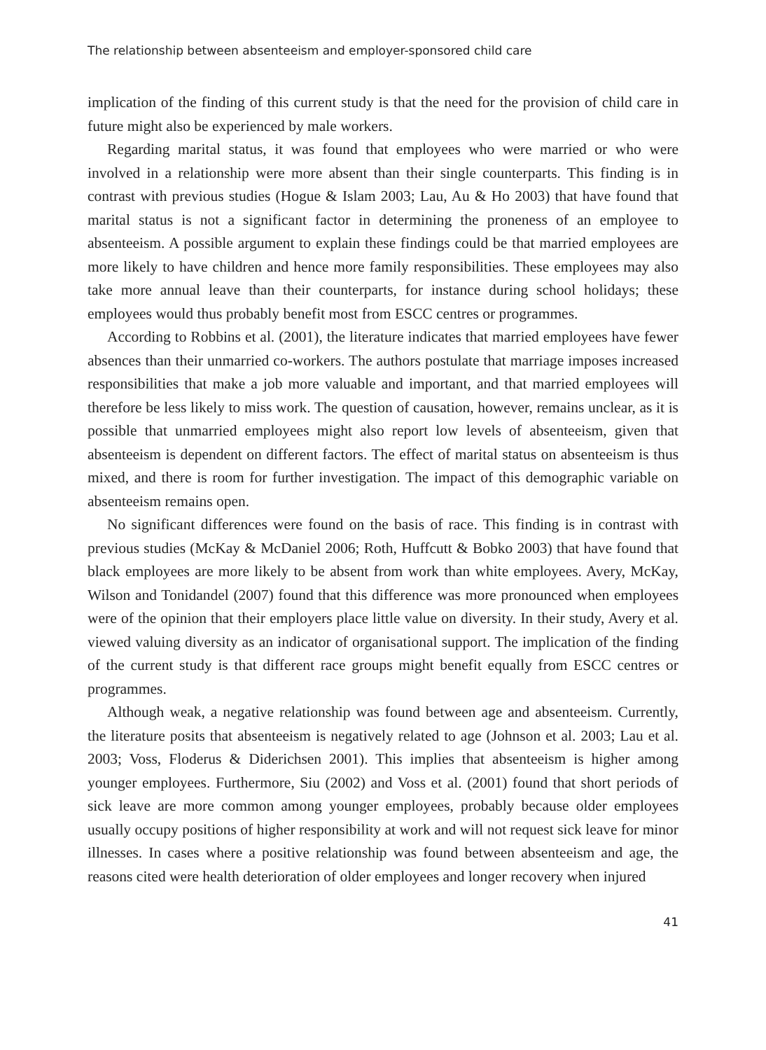The relationship between absenteeism and employer-sponsored child care
implication of the finding of this current study is that the need for the provision of child care in future might also be experienced by male workers.
Regarding marital status, it was found that employees who were married or who were involved in a relationship were more absent than their single counterparts. This finding is in contrast with previous studies (Hogue & Islam 2003; Lau, Au & Ho 2003) that have found that marital status is not a significant factor in determining the proneness of an employee to absenteeism. A possible argument to explain these findings could be that married employees are more likely to have children and hence more family responsibilities. These employees may also take more annual leave than their counterparts, for instance during school holidays; these employees would thus probably benefit most from ESCC centres or programmes.
According to Robbins et al. (2001), the literature indicates that married employees have fewer absences than their unmarried co-workers. The authors postulate that marriage imposes increased responsibilities that make a job more valuable and important, and that married employees will therefore be less likely to miss work. The question of causation, however, remains unclear, as it is possible that unmarried employees might also report low levels of absenteeism, given that absenteeism is dependent on different factors. The effect of marital status on absenteeism is thus mixed, and there is room for further investigation. The impact of this demographic variable on absenteeism remains open.
No significant differences were found on the basis of race. This finding is in contrast with previous studies (McKay & McDaniel 2006; Roth, Huffcutt & Bobko 2003) that have found that black employees are more likely to be absent from work than white employees. Avery, McKay, Wilson and Tonidandel (2007) found that this difference was more pronounced when employees were of the opinion that their employers place little value on diversity. In their study, Avery et al. viewed valuing diversity as an indicator of organisational support. The implication of the finding of the current study is that different race groups might benefit equally from ESCC centres or programmes.
Although weak, a negative relationship was found between age and absenteeism. Currently, the literature posits that absenteeism is negatively related to age (Johnson et al. 2003; Lau et al. 2003; Voss, Floderus & Diderichsen 2001). This implies that absenteeism is higher among younger employees. Furthermore, Siu (2002) and Voss et al. (2001) found that short periods of sick leave are more common among younger employees, probably because older employees usually occupy positions of higher responsibility at work and will not request sick leave for minor illnesses. In cases where a positive relationship was found between absenteeism and age, the reasons cited were health deterioration of older employees and longer recovery when injured
41